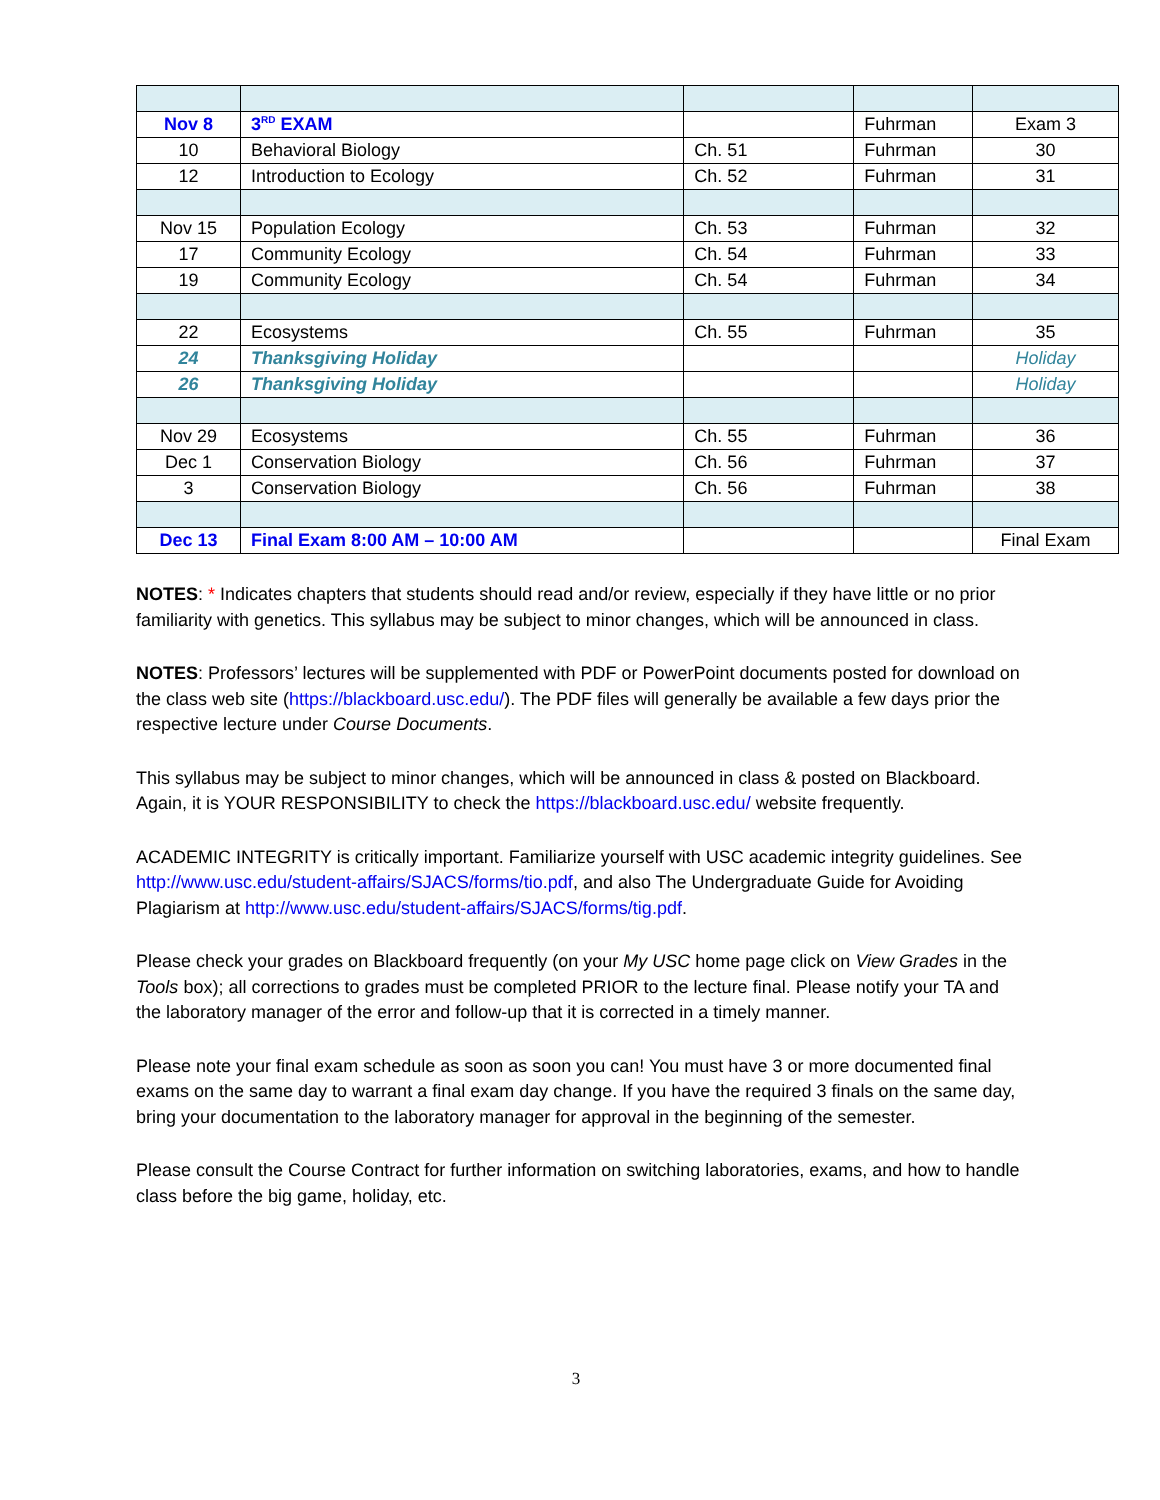| Nov 8 | 3<sup>RD</sup> EXAM | | Fuhrman | Exam 3 |
| 10 | Behavioral Biology | Ch. 51 | Fuhrman | 30 |
| 12 | Introduction to Ecology | Ch. 52 | Fuhrman | 31 |
| Nov 15 | Population Ecology | Ch. 53 | Fuhrman | 32 |
| 17 | Community Ecology | Ch. 54 | Fuhrman | 33 |
| 19 | Community Ecology | Ch. 54 | Fuhrman | 34 |
| 22 | Ecosystems | Ch. 55 | Fuhrman | 35 |
| 24 | Thanksgiving Holiday | | | Holiday |
| 26 | Thanksgiving Holiday | | | Holiday |
| Nov 29 | Ecosystems | Ch. 55 | Fuhrman | 36 |
| Dec 1 | Conservation Biology | Ch. 56 | Fuhrman | 37 |
| 3 | Conservation Biology | Ch. 56 | Fuhrman | 38 |
| Dec 13 | Final Exam 8:00 AM – 10:00 AM | | | Final Exam |
NOTES: * Indicates chapters that students should read and/or review, especially if they have little or no prior familiarity with genetics. This syllabus may be subject to minor changes, which will be announced in class.
NOTES: Professors’ lectures will be supplemented with PDF or PowerPoint documents posted for download on the class web site (https://blackboard.usc.edu/). The PDF files will generally be available a few days prior the respective lecture under Course Documents.
This syllabus may be subject to minor changes, which will be announced in class & posted on Blackboard. Again, it is YOUR RESPONSIBILITY to check the https://blackboard.usc.edu/ website frequently.
ACADEMIC INTEGRITY is critically important. Familiarize yourself with USC academic integrity guidelines. See http://www.usc.edu/student-affairs/SJACS/forms/tio.pdf, and also The Undergraduate Guide for Avoiding Plagiarism at http://www.usc.edu/student-affairs/SJACS/forms/tig.pdf.
Please check your grades on Blackboard frequently (on your My USC home page click on View Grades in the Tools box); all corrections to grades must be completed PRIOR to the lecture final. Please notify your TA and the laboratory manager of the error and follow-up that it is corrected in a timely manner.
Please note your final exam schedule as soon as soon you can! You must have 3 or more documented final exams on the same day to warrant a final exam day change. If you have the required 3 finals on the same day, bring your documentation to the laboratory manager for approval in the beginning of the semester.
Please consult the Course Contract for further information on switching laboratories, exams, and how to handle class before the big game, holiday, etc.
3